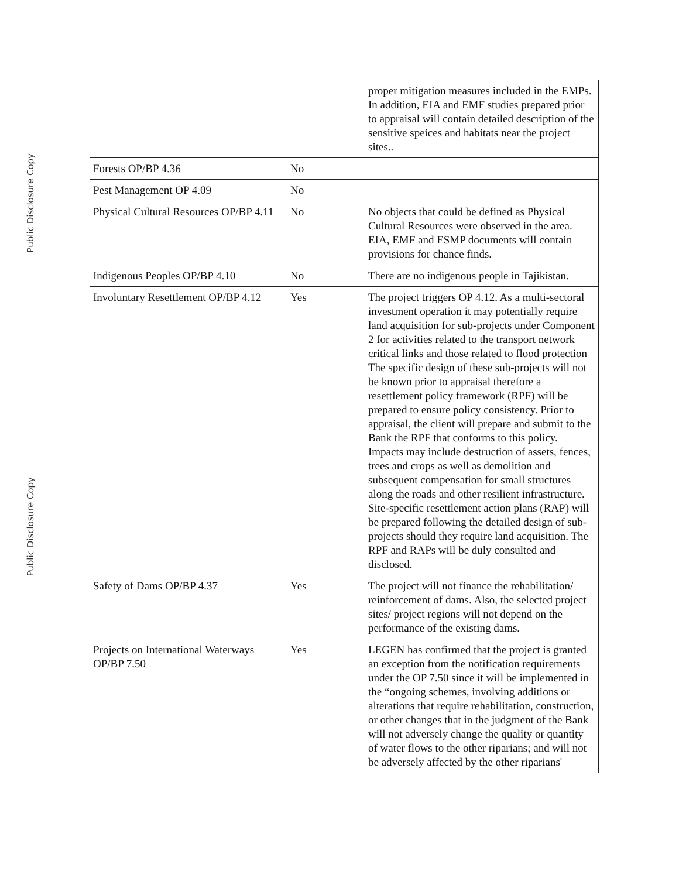Public Disclosure Copy
Public Disclosure Copy
| | | proper mitigation measures included in the EMPs. In addition, EIA and EMF studies prepared prior to appraisal will contain detailed description of the sensitive speices and habitats near the project sites.. |
| Forests OP/BP 4.36 | No | |
| Pest Management OP 4.09 | No | |
| Physical Cultural Resources OP/BP 4.11 | No | No objects that could be defined as Physical Cultural Resources were observed in the area. EIA, EMF and ESMP documents will contain provisions for chance finds. |
| Indigenous Peoples OP/BP 4.10 | No | There are no indigenous people in Tajikistan. |
| Involuntary Resettlement OP/BP 4.12 | Yes | The project triggers OP 4.12. As a multi-sectoral investment operation it may potentially require land acquisition for sub-projects under Component 2 for activities related to the transport network critical links and those related to flood protection The specific design of these sub-projects will not be known prior to appraisal therefore a resettlement policy framework (RPF) will be prepared to ensure policy consistency. Prior to appraisal, the client will prepare and submit to the Bank the RPF that conforms to this policy. Impacts may include destruction of assets, fences, trees and crops as well as demolition and subsequent compensation for small structures along the roads and other resilient infrastructure. Site-specific resettlement action plans (RAP) will be prepared following the detailed design of sub-projects should they require land acquisition. The RPF and RAPs will be duly consulted and disclosed. |
| Safety of Dams OP/BP 4.37 | Yes | The project will not finance the rehabilitation/ reinforcement of dams. Also, the selected project sites/ project regions will not depend on the performance of the existing dams. |
| Projects on International Waterways OP/BP 7.50 | Yes | LEGEN has confirmed that the project is granted an exception from the notification requirements under the OP 7.50 since it will be implemented in the “ongoing schemes, involving additions or alterations that require rehabilitation, construction, or other changes that in the judgment of the Bank will not adversely change the quality or quantity of water flows to the other riparians; and will not be adversely affected by the other riparians' |